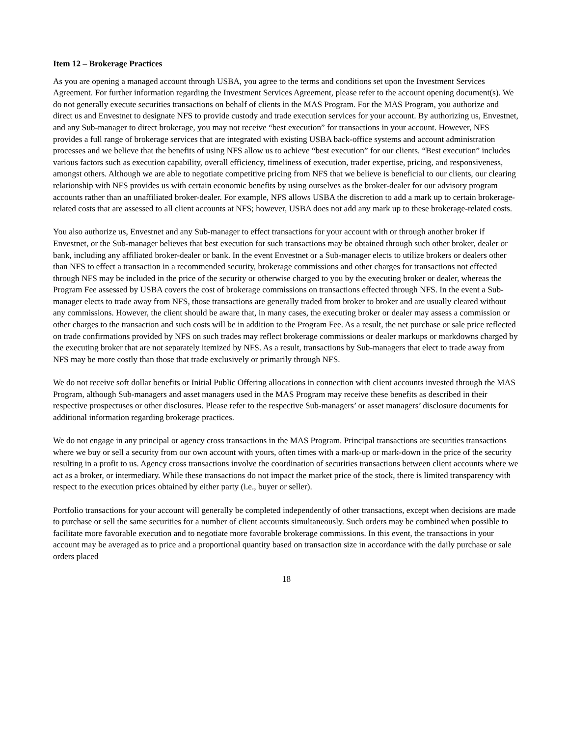Item 12 – Brokerage Practices
As you are opening a managed account through USBA, you agree to the terms and conditions set upon the Investment Services Agreement. For further information regarding the Investment Services Agreement, please refer to the account opening document(s). We do not generally execute securities transactions on behalf of clients in the MAS Program. For the MAS Program, you authorize and direct us and Envestnet to designate NFS to provide custody and trade execution services for your account. By authorizing us, Envestnet, and any Sub-manager to direct brokerage, you may not receive “best execution” for transactions in your account. However, NFS provides a full range of brokerage services that are integrated with existing USBA back-office systems and account administration processes and we believe that the benefits of using NFS allow us to achieve “best execution” for our clients. “Best execution” includes various factors such as execution capability, overall efficiency, timeliness of execution, trader expertise, pricing, and responsiveness, amongst others. Although we are able to negotiate competitive pricing from NFS that we believe is beneficial to our clients, our clearing relationship with NFS provides us with certain economic benefits by using ourselves as the broker-dealer for our advisory program accounts rather than an unaffiliated broker-dealer. For example, NFS allows USBA the discretion to add a mark up to certain brokerage-related costs that are assessed to all client accounts at NFS; however, USBA does not add any mark up to these brokerage-related costs.
You also authorize us, Envestnet and any Sub-manager to effect transactions for your account with or through another broker if Envestnet, or the Sub-manager believes that best execution for such transactions may be obtained through such other broker, dealer or bank, including any affiliated broker-dealer or bank. In the event Envestnet or a Sub-manager elects to utilize brokers or dealers other than NFS to effect a transaction in a recommended security, brokerage commissions and other charges for transactions not effected through NFS may be included in the price of the security or otherwise charged to you by the executing broker or dealer, whereas the Program Fee assessed by USBA covers the cost of brokerage commissions on transactions effected through NFS. In the event a Sub-manager elects to trade away from NFS, those transactions are generally traded from broker to broker and are usually cleared without any commissions. However, the client should be aware that, in many cases, the executing broker or dealer may assess a commission or other charges to the transaction and such costs will be in addition to the Program Fee. As a result, the net purchase or sale price reflected on trade confirmations provided by NFS on such trades may reflect brokerage commissions or dealer markups or markdowns charged by the executing broker that are not separately itemized by NFS. As a result, transactions by Sub-managers that elect to trade away from NFS may be more costly than those that trade exclusively or primarily through NFS.
We do not receive soft dollar benefits or Initial Public Offering allocations in connection with client accounts invested through the MAS Program, although Sub-managers and asset managers used in the MAS Program may receive these benefits as described in their respective prospectuses or other disclosures. Please refer to the respective Sub-managers’ or asset managers’ disclosure documents for additional information regarding brokerage practices.
We do not engage in any principal or agency cross transactions in the MAS Program. Principal transactions are securities transactions where we buy or sell a security from our own account with yours, often times with a mark-up or mark-down in the price of the security resulting in a profit to us. Agency cross transactions involve the coordination of securities transactions between client accounts where we act as a broker, or intermediary. While these transactions do not impact the market price of the stock, there is limited transparency with respect to the execution prices obtained by either party (i.e., buyer or seller).
Portfolio transactions for your account will generally be completed independently of other transactions, except when decisions are made to purchase or sell the same securities for a number of client accounts simultaneously. Such orders may be combined when possible to facilitate more favorable execution and to negotiate more favorable brokerage commissions. In this event, the transactions in your account may be averaged as to price and a proportional quantity based on transaction size in accordance with the daily purchase or sale orders placed
18